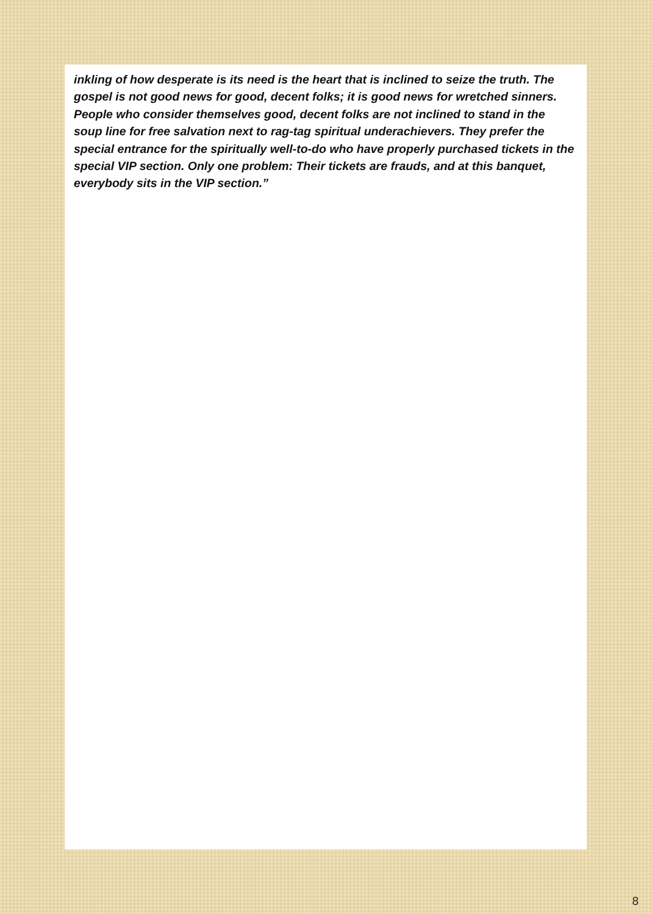inkling of how desperate is its need is the heart that is inclined to seize the truth. The gospel is not good news for good, decent folks; it is good news for wretched sinners.
People who consider themselves good, decent folks are not inclined to stand in the soup line for free salvation next to rag-tag spiritual underachievers. They prefer the special entrance for the spiritually well-to-do who have properly purchased tickets in the special VIP section. Only one problem: Their tickets are frauds, and at this banquet, everybody sits in the VIP section.”
8